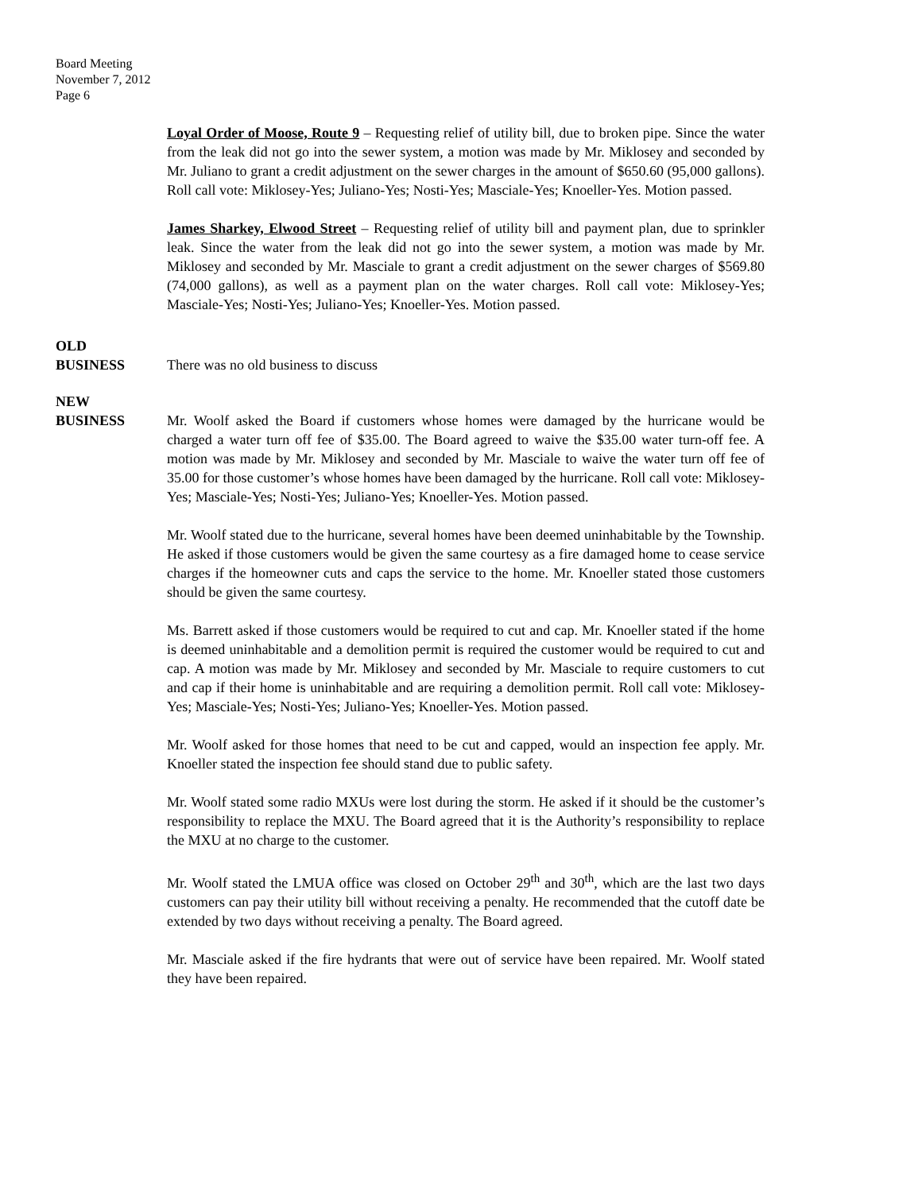Board Meeting
November 7, 2012
Page 6
Loyal Order of Moose, Route 9 – Requesting relief of utility bill, due to broken pipe. Since the water from the leak did not go into the sewer system, a motion was made by Mr. Miklosey and seconded by Mr. Juliano to grant a credit adjustment on the sewer charges in the amount of $650.60 (95,000 gallons). Roll call vote: Miklosey-Yes; Juliano-Yes; Nosti-Yes; Masciale-Yes; Knoeller-Yes. Motion passed.
James Sharkey, Elwood Street – Requesting relief of utility bill and payment plan, due to sprinkler leak. Since the water from the leak did not go into the sewer system, a motion was made by Mr. Miklosey and seconded by Mr. Masciale to grant a credit adjustment on the sewer charges of $569.80 (74,000 gallons), as well as a payment plan on the water charges. Roll call vote: Miklosey-Yes; Masciale-Yes; Nosti-Yes; Juliano-Yes; Knoeller-Yes. Motion passed.
OLD
BUSINESS
There was no old business to discuss
NEW
BUSINESS
Mr. Woolf asked the Board if customers whose homes were damaged by the hurricane would be charged a water turn off fee of $35.00. The Board agreed to waive the $35.00 water turn-off fee. A motion was made by Mr. Miklosey and seconded by Mr. Masciale to waive the water turn off fee of 35.00 for those customer’s whose homes have been damaged by the hurricane. Roll call vote: Miklosey-Yes; Masciale-Yes; Nosti-Yes; Juliano-Yes; Knoeller-Yes. Motion passed.
Mr. Woolf stated due to the hurricane, several homes have been deemed uninhabitable by the Township. He asked if those customers would be given the same courtesy as a fire damaged home to cease service charges if the homeowner cuts and caps the service to the home. Mr. Knoeller stated those customers should be given the same courtesy.
Ms. Barrett asked if those customers would be required to cut and cap. Mr. Knoeller stated if the home is deemed uninhabitable and a demolition permit is required the customer would be required to cut and cap. A motion was made by Mr. Miklosey and seconded by Mr. Masciale to require customers to cut and cap if their home is uninhabitable and are requiring a demolition permit. Roll call vote: Miklosey-Yes; Masciale-Yes; Nosti-Yes; Juliano-Yes; Knoeller-Yes. Motion passed.
Mr. Woolf asked for those homes that need to be cut and capped, would an inspection fee apply. Mr. Knoeller stated the inspection fee should stand due to public safety.
Mr. Woolf stated some radio MXUs were lost during the storm. He asked if it should be the customer’s responsibility to replace the MXU. The Board agreed that it is the Authority’s responsibility to replace the MXU at no charge to the customer.
Mr. Woolf stated the LMUA office was closed on October 29<sup>th</sup> and 30<sup>th</sup>, which are the last two days customers can pay their utility bill without receiving a penalty. He recommended that the cutoff date be extended by two days without receiving a penalty. The Board agreed.
Mr. Masciale asked if the fire hydrants that were out of service have been repaired. Mr. Woolf stated they have been repaired.